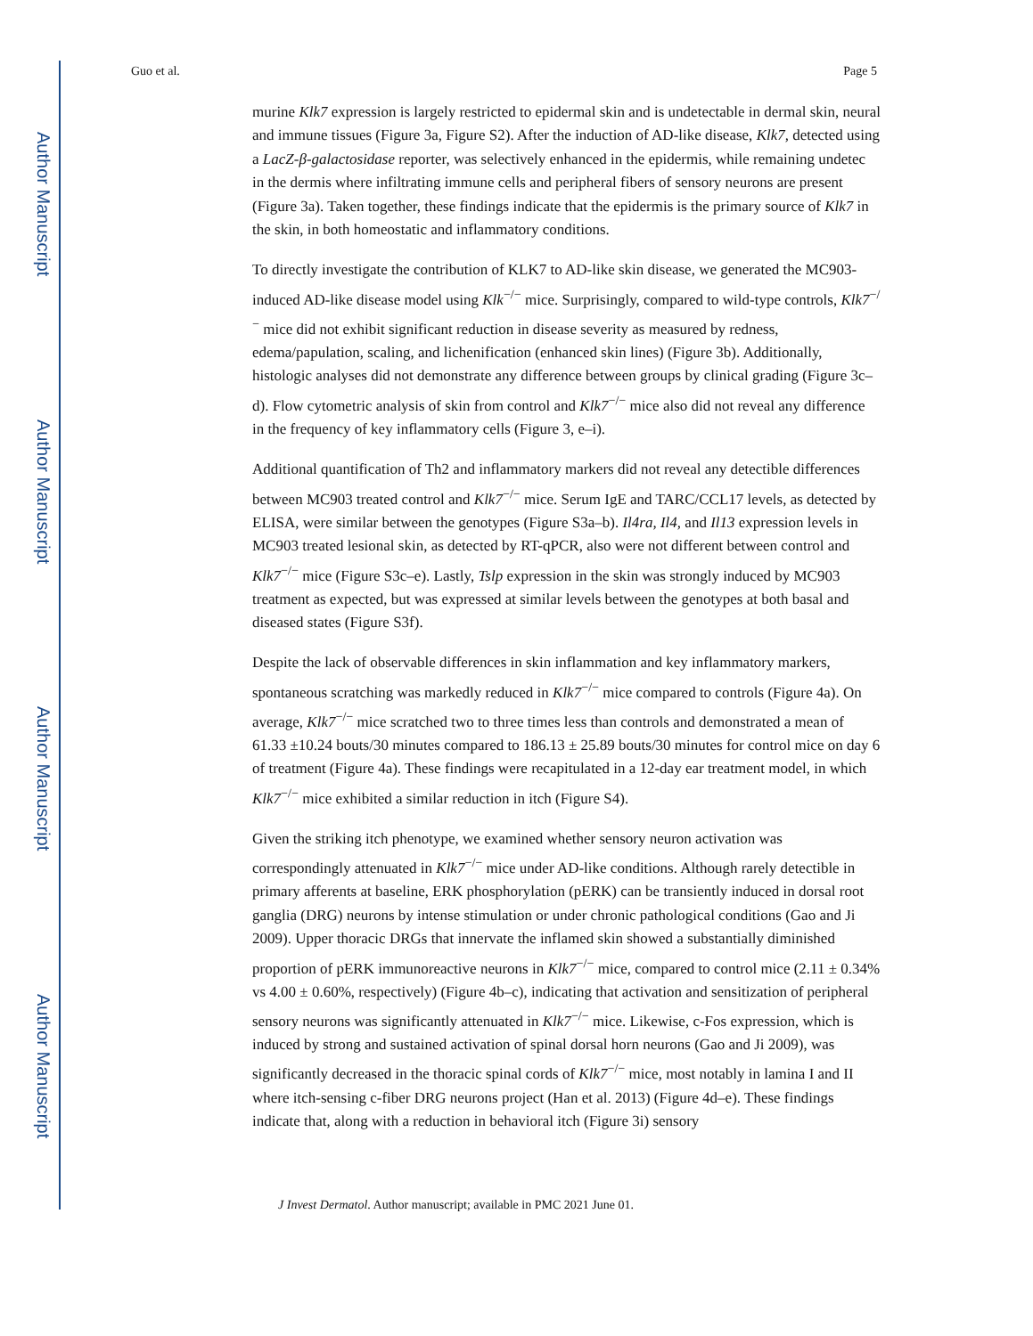Author Manuscript
Author Manuscript
Author Manuscript
Author Manuscript
Guo et al. Page 5
murine Klk7 expression is largely restricted to epidermal skin and is undetectable in dermal skin, neural and immune tissues (Figure 3a, Figure S2). After the induction of AD-like disease, Klk7, detected using a LacZ-β-galactosidase reporter, was selectively enhanced in the epidermis, while remaining undetec in the dermis where infiltrating immune cells and peripheral fibers of sensory neurons are present (Figure 3a). Taken together, these findings indicate that the epidermis is the primary source of Klk7 in the skin, in both homeostatic and inflammatory conditions.
To directly investigate the contribution of KLK7 to AD-like skin disease, we generated the MC903-induced AD-like disease model using Klk<sup>−/−</sup> mice. Surprisingly, compared to wild-type controls, Klk7<sup>−/−</sup> mice did not exhibit significant reduction in disease severity as measured by redness, edema/papulation, scaling, and lichenification (enhanced skin lines) (Figure 3b). Additionally, histologic analyses did not demonstrate any difference between groups by clinical grading (Figure 3c–d). Flow cytometric analysis of skin from control and Klk7<sup>−/−</sup> mice also did not reveal any difference in the frequency of key inflammatory cells (Figure 3, e–i).
Additional quantification of Th2 and inflammatory markers did not reveal any detectible differences between MC903 treated control and Klk7<sup>−/−</sup> mice. Serum IgE and TARC/CCL17 levels, as detected by ELISA, were similar between the genotypes (Figure S3a–b). Il4ra, Il4, and Il13 expression levels in MC903 treated lesional skin, as detected by RT-qPCR, also were not different between control and Klk7<sup>−/−</sup> mice (Figure S3c–e). Lastly, Tslp expression in the skin was strongly induced by MC903 treatment as expected, but was expressed at similar levels between the genotypes at both basal and diseased states (Figure S3f).
Despite the lack of observable differences in skin inflammation and key inflammatory markers, spontaneous scratching was markedly reduced in Klk7<sup>−/−</sup> mice compared to controls (Figure 4a). On average, Klk7<sup>−/−</sup> mice scratched two to three times less than controls and demonstrated a mean of 61.33 ±10.24 bouts/30 minutes compared to 186.13 ± 25.89 bouts/30 minutes for control mice on day 6 of treatment (Figure 4a). These findings were recapitulated in a 12-day ear treatment model, in which Klk7<sup>−/−</sup> mice exhibited a similar reduction in itch (Figure S4).
Given the striking itch phenotype, we examined whether sensory neuron activation was correspondingly attenuated in Klk7<sup>−/−</sup> mice under AD-like conditions. Although rarely detectible in primary afferents at baseline, ERK phosphorylation (pERK) can be transiently induced in dorsal root ganglia (DRG) neurons by intense stimulation or under chronic pathological conditions (Gao and Ji 2009). Upper thoracic DRGs that innervate the inflamed skin showed a substantially diminished proportion of pERK immunoreactive neurons in Klk7<sup>−/−</sup> mice, compared to control mice (2.11 ± 0.34% vs 4.00 ± 0.60%, respectively) (Figure 4b–c), indicating that activation and sensitization of peripheral sensory neurons was significantly attenuated in Klk7<sup>−/−</sup> mice. Likewise, c-Fos expression, which is induced by strong and sustained activation of spinal dorsal horn neurons (Gao and Ji 2009), was significantly decreased in the thoracic spinal cords of Klk7<sup>−/−</sup> mice, most notably in lamina I and II where itch-sensing c-fiber DRG neurons project (Han et al. 2013) (Figure 4d–e). These findings indicate that, along with a reduction in behavioral itch (Figure 3i) sensory
J Invest Dermatol. Author manuscript; available in PMC 2021 June 01.